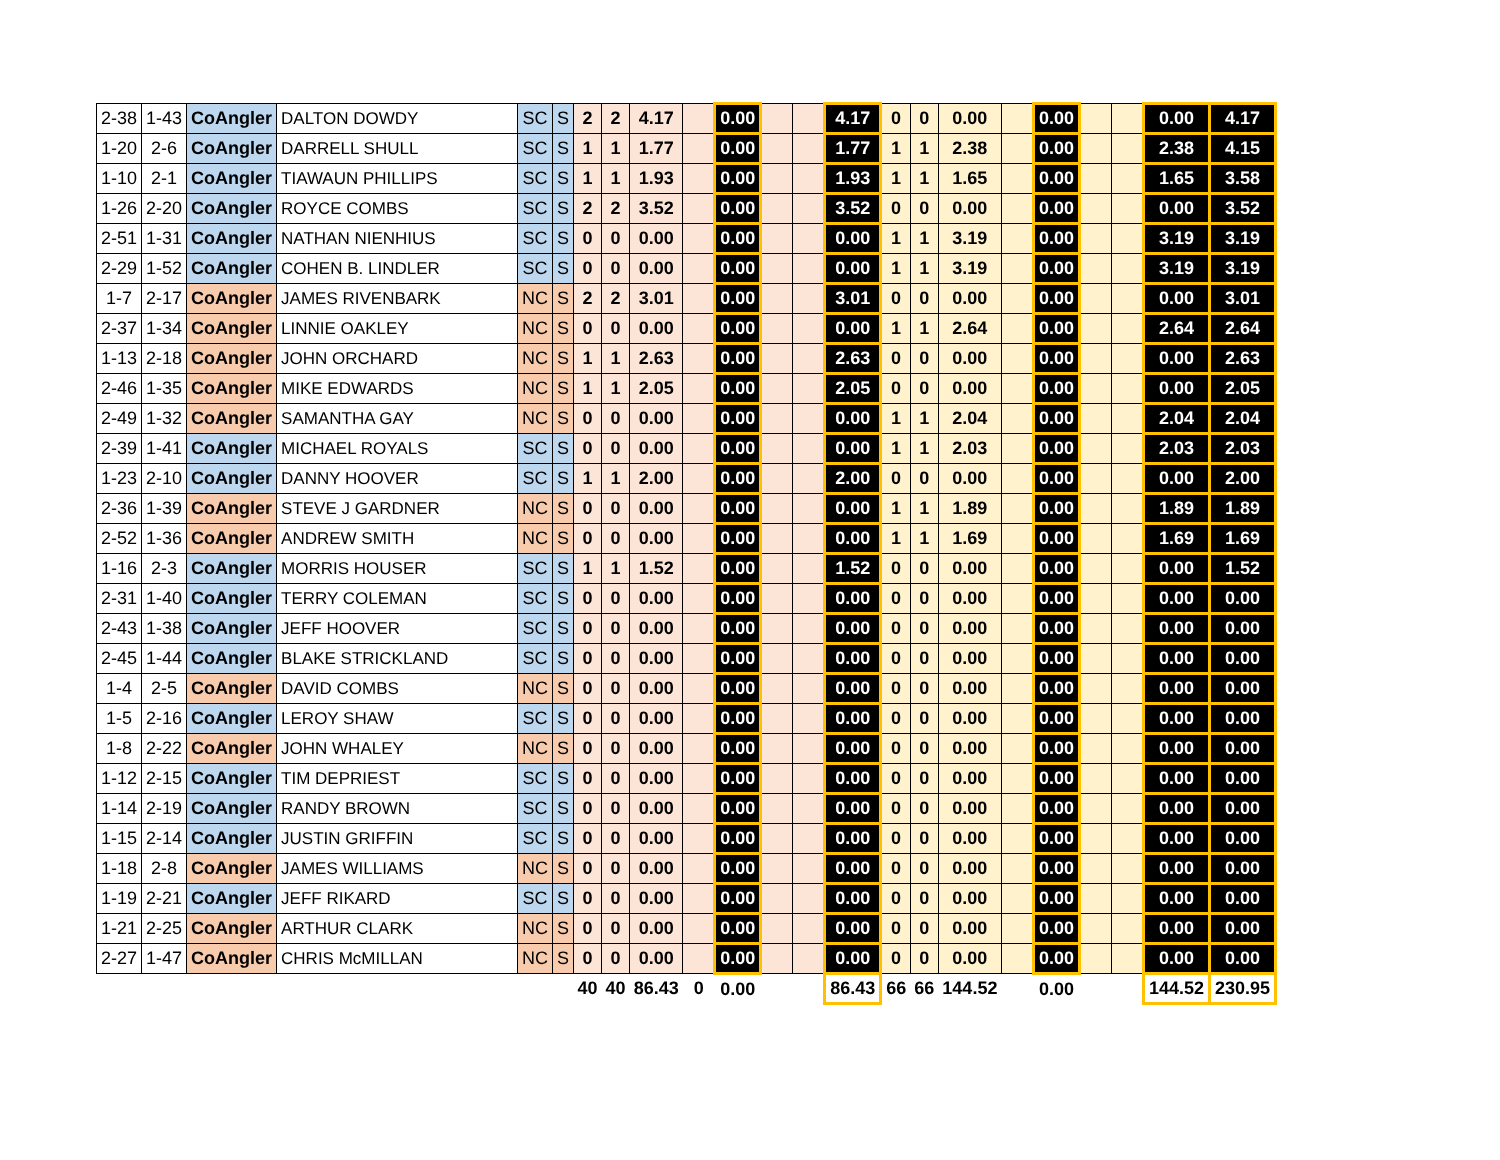| 2-38 | 1-43 | CoAngler | DALTON DOWDY | SC | S | 2 | 2 | 4.17 | | 0.00 | | | 4.17 | 0 | 0 | 0.00 | | 0.00 | | | 0.00 | 4.17 |
| 1-20 | 2-6 | CoAngler | DARRELL SHULL | SC | S | 1 | 1 | 1.77 | | 0.00 | | | 1.77 | 1 | 1 | 2.38 | | 0.00 | | | 2.38 | 4.15 |
| 1-10 | 2-1 | CoAngler | TIAWAUN PHILLIPS | SC | S | 1 | 1 | 1.93 | | 0.00 | | | 1.93 | 1 | 1 | 1.65 | | 0.00 | | | 1.65 | 3.58 |
| 1-26 | 2-20 | CoAngler | ROYCE COMBS | SC | S | 2 | 2 | 3.52 | | 0.00 | | | 3.52 | 0 | 0 | 0.00 | | 0.00 | | | 0.00 | 3.52 |
| 2-51 | 1-31 | CoAngler | NATHAN NIENHIUS | SC | S | 0 | 0 | 0.00 | | 0.00 | | | 0.00 | 1 | 1 | 3.19 | | 0.00 | | | 3.19 | 3.19 |
| 2-29 | 1-52 | CoAngler | COHEN B. LINDLER | SC | S | 0 | 0 | 0.00 | | 0.00 | | | 0.00 | 1 | 1 | 3.19 | | 0.00 | | | 3.19 | 3.19 |
| 1-7 | 2-17 | CoAngler | JAMES RIVENBARK | NC | S | 2 | 2 | 3.01 | | 0.00 | | | 3.01 | 0 | 0 | 0.00 | | 0.00 | | | 0.00 | 3.01 |
| 2-37 | 1-34 | CoAngler | LINNIE OAKLEY | NC | S | 0 | 0 | 0.00 | | 0.00 | | | 0.00 | 1 | 1 | 2.64 | | 0.00 | | | 2.64 | 2.64 |
| 1-13 | 2-18 | CoAngler | JOHN ORCHARD | NC | S | 1 | 1 | 2.63 | | 0.00 | | | 2.63 | 0 | 0 | 0.00 | | 0.00 | | | 0.00 | 2.63 |
| 2-46 | 1-35 | CoAngler | MIKE EDWARDS | NC | S | 1 | 1 | 2.05 | | 0.00 | | | 2.05 | 0 | 0 | 0.00 | | 0.00 | | | 0.00 | 2.05 |
| 2-49 | 1-32 | CoAngler | SAMANTHA GAY | NC | S | 0 | 0 | 0.00 | | 0.00 | | | 0.00 | 1 | 1 | 2.04 | | 0.00 | | | 2.04 | 2.04 |
| 2-39 | 1-41 | CoAngler | MICHAEL ROYALS | SC | S | 0 | 0 | 0.00 | | 0.00 | | | 0.00 | 1 | 1 | 2.03 | | 0.00 | | | 2.03 | 2.03 |
| 1-23 | 2-10 | CoAngler | DANNY HOOVER | SC | S | 1 | 1 | 2.00 | | 0.00 | | | 2.00 | 0 | 0 | 0.00 | | 0.00 | | | 0.00 | 2.00 |
| 2-36 | 1-39 | CoAngler | STEVE J GARDNER | NC | S | 0 | 0 | 0.00 | | 0.00 | | | 0.00 | 1 | 1 | 1.89 | | 0.00 | | | 1.89 | 1.89 |
| 2-52 | 1-36 | CoAngler | ANDREW SMITH | NC | S | 0 | 0 | 0.00 | | 0.00 | | | 0.00 | 1 | 1 | 1.69 | | 0.00 | | | 1.69 | 1.69 |
| 1-16 | 2-3 | CoAngler | MORRIS HOUSER | SC | S | 1 | 1 | 1.52 | | 0.00 | | | 1.52 | 0 | 0 | 0.00 | | 0.00 | | | 0.00 | 1.52 |
| 2-31 | 1-40 | CoAngler | TERRY COLEMAN | SC | S | 0 | 0 | 0.00 | | 0.00 | | | 0.00 | 0 | 0 | 0.00 | | 0.00 | | | 0.00 | 0.00 |
| 2-43 | 1-38 | CoAngler | JEFF HOOVER | SC | S | 0 | 0 | 0.00 | | 0.00 | | | 0.00 | 0 | 0 | 0.00 | | 0.00 | | | 0.00 | 0.00 |
| 2-45 | 1-44 | CoAngler | BLAKE STRICKLAND | SC | S | 0 | 0 | 0.00 | | 0.00 | | | 0.00 | 0 | 0 | 0.00 | | 0.00 | | | 0.00 | 0.00 |
| 1-4 | 2-5 | CoAngler | DAVID COMBS | NC | S | 0 | 0 | 0.00 | | 0.00 | | | 0.00 | 0 | 0 | 0.00 | | 0.00 | | | 0.00 | 0.00 |
| 1-5 | 2-16 | CoAngler | LEROY SHAW | SC | S | 0 | 0 | 0.00 | | 0.00 | | | 0.00 | 0 | 0 | 0.00 | | 0.00 | | | 0.00 | 0.00 |
| 1-8 | 2-22 | CoAngler | JOHN WHALEY | NC | S | 0 | 0 | 0.00 | | 0.00 | | | 0.00 | 0 | 0 | 0.00 | | 0.00 | | | 0.00 | 0.00 |
| 1-12 | 2-15 | CoAngler | TIM DEPRIEST | SC | S | 0 | 0 | 0.00 | | 0.00 | | | 0.00 | 0 | 0 | 0.00 | | 0.00 | | | 0.00 | 0.00 |
| 1-14 | 2-19 | CoAngler | RANDY BROWN | SC | S | 0 | 0 | 0.00 | | 0.00 | | | 0.00 | 0 | 0 | 0.00 | | 0.00 | | | 0.00 | 0.00 |
| 1-15 | 2-14 | CoAngler | JUSTIN GRIFFIN | SC | S | 0 | 0 | 0.00 | | 0.00 | | | 0.00 | 0 | 0 | 0.00 | | 0.00 | | | 0.00 | 0.00 |
| 1-18 | 2-8 | CoAngler | JAMES WILLIAMS | NC | S | 0 | 0 | 0.00 | | 0.00 | | | 0.00 | 0 | 0 | 0.00 | | 0.00 | | | 0.00 | 0.00 |
| 1-19 | 2-21 | CoAngler | JEFF RIKARD | SC | S | 0 | 0 | 0.00 | | 0.00 | | | 0.00 | 0 | 0 | 0.00 | | 0.00 | | | 0.00 | 0.00 |
| 1-21 | 2-25 | CoAngler | ARTHUR CLARK | NC | S | 0 | 0 | 0.00 | | 0.00 | | | 0.00 | 0 | 0 | 0.00 | | 0.00 | | | 0.00 | 0.00 |
| 2-27 | 1-47 | CoAngler | CHRIS McMILLAN | NC | S | 0 | 0 | 0.00 | | 0.00 | | | 0.00 | 0 | 0 | 0.00 | | 0.00 | | | 0.00 | 0.00 |
| | | | | | | 40 | 40 | 86.43 | 0 | 0.00 | | | 86.43 | 66 | 66 | 144.52 | | 0.00 | | | 144.52 | 230.95 |